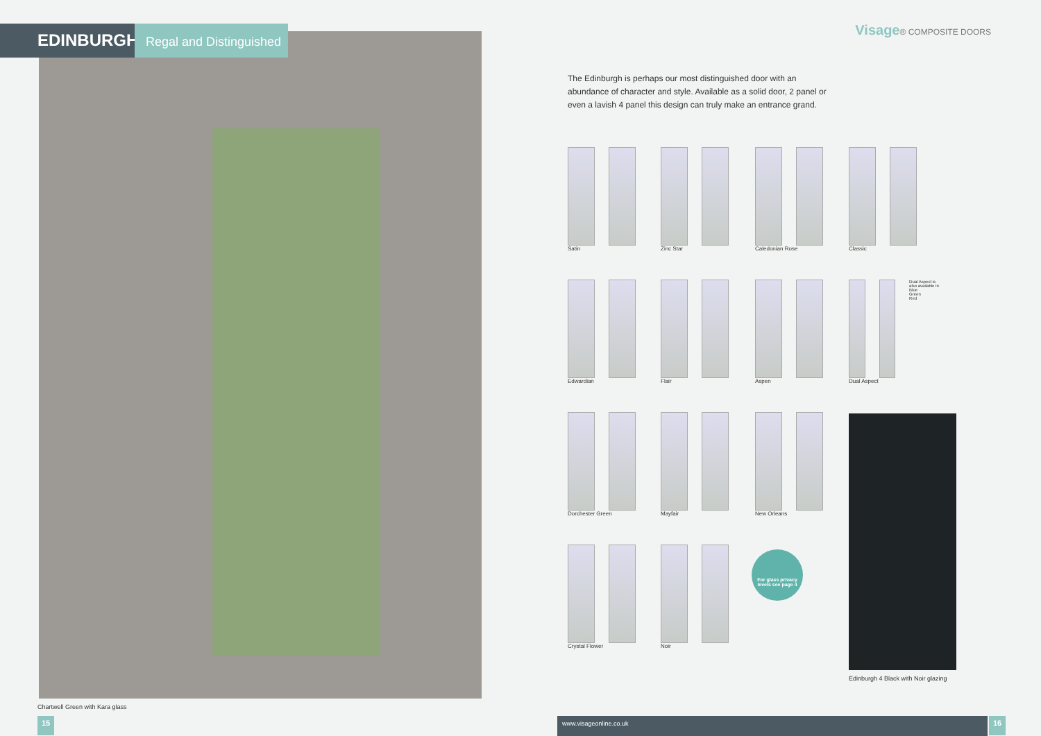EDINBURGH
Regal and Distinguished
Chartwell Green with Kara glass
15
Visage® COMPOSITE DOORS
The Edinburgh is perhaps our most distinguished door with an abundance of character and style. Available as a solid door, 2 panel or even a lavish 4 panel this design can truly make an entrance grand.
Satin
Zinc Star
Caledonian Rose
Classic
Edwardian
Flair
Aspen
Dual Aspect is also available in
Blue
Green
Red
Dual Aspect
Dorchester Green
Mayfair
New Orleans
Crystal Flower
Noir
For glass privacy levels see page 4
Edinburgh 4 Black with Noir glazing
www.visageonline.co.uk 16